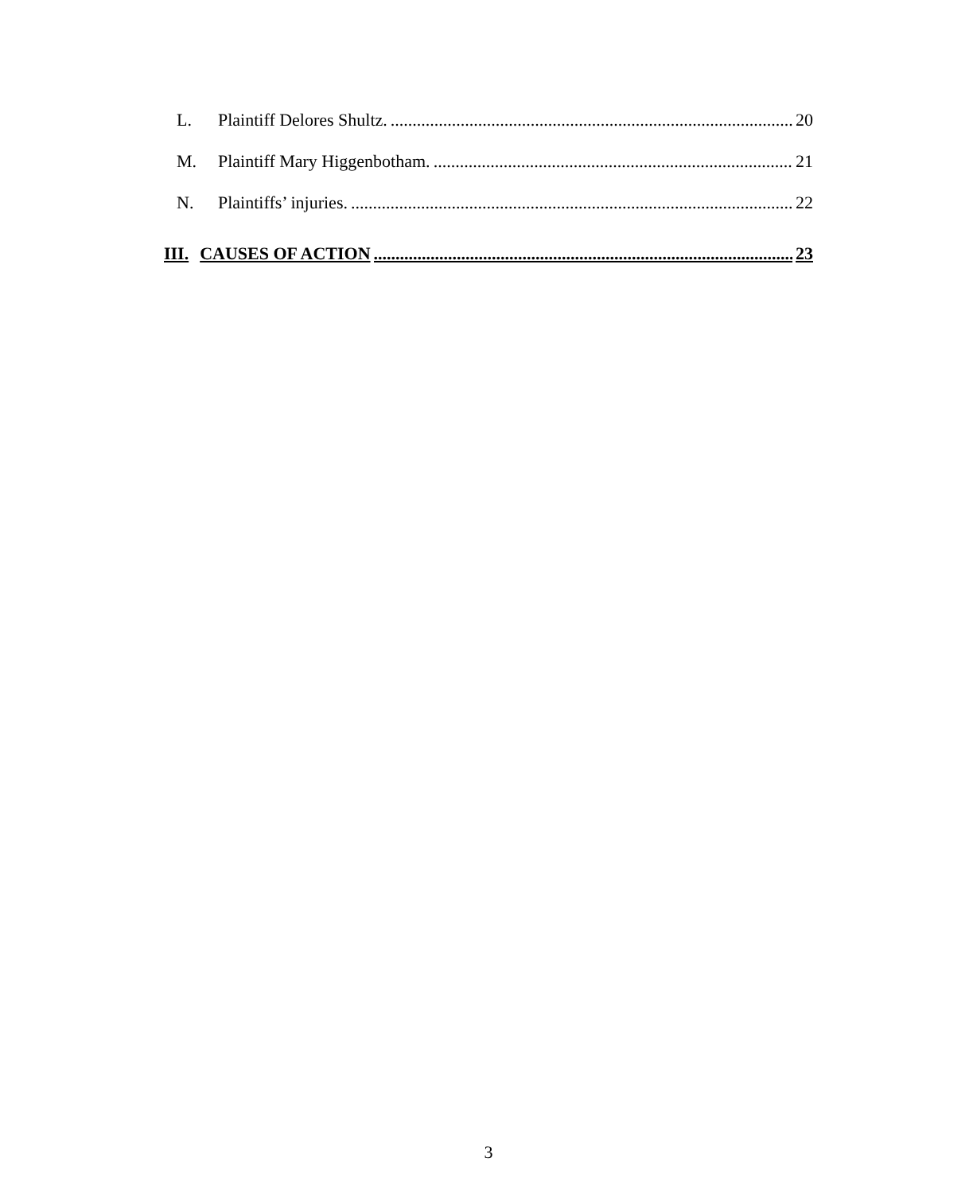L. Plaintiff Delores Shultz. 20
M. Plaintiff Mary Higgenbotham. 21
N. Plaintiffs’ injuries. 22
III. CAUSES OF ACTION 23
3